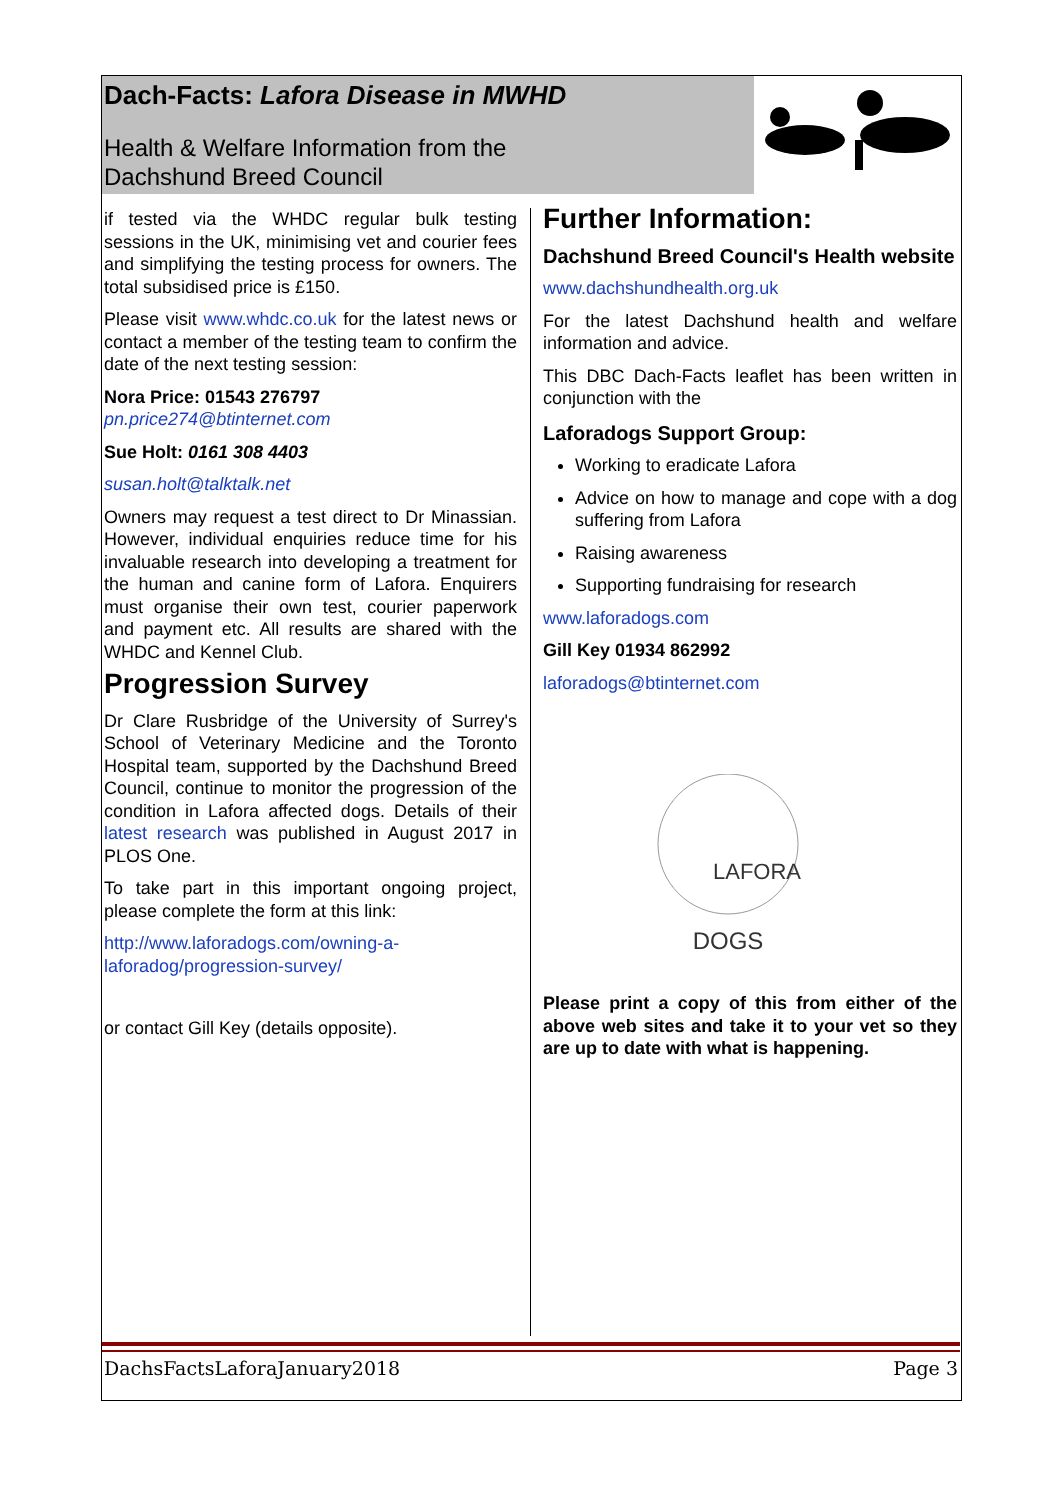Dach-Facts: Lafora Disease in MWHD
Health & Welfare Information from the
Dachshund Breed Council
if tested via the WHDC regular bulk testing sessions in the UK, minimising vet and courier fees and simplifying the testing process for owners. The total subsidised price is £150.
Please visit www.whdc.co.uk for the latest news or contact a member of the testing team to confirm the date of the next testing session:
Nora Price: 01543 276797
pn.price274@btinternet.com
Sue Holt: 0161 308 4403
susan.holt@talktalk.net
Owners may request a test direct to Dr Minassian. However, individual enquiries reduce time for his invaluable research into developing a treatment for the human and canine form of Lafora. Enquirers must organise their own test, courier paperwork and payment etc. All results are shared with the WHDC and Kennel Club.
Progression Survey
Dr Clare Rusbridge of the University of Surrey's School of Veterinary Medicine and the Toronto Hospital team, supported by the Dachshund Breed Council, continue to monitor the progression of the condition in Lafora affected dogs. Details of their latest research was published in August 2017 in PLOS One.
To take part in this important ongoing project, please complete the form at this link:
http://www.laforadogs.com/owning-a-laforadog/progression-survey/
or contact Gill Key (details opposite).
Further Information:
Dachshund Breed Council's Health website
www.dachshundhealth.org.uk
For the latest Dachshund health and welfare information and advice.
This DBC Dach-Facts leaflet has been written in conjunction with the
Laforadogs Support Group:
Working to eradicate Lafora
Advice on how to manage and cope with a dog suffering from Lafora
Raising awareness
Supporting fundraising for research
www.laforadogs.com
Gill Key 01934 862992
laforadogs@btinternet.com
LAFORA
DOGS
Please print a copy of this from either of the above web sites and take it to your vet so they are up to date with what is happening.
DachsFactsLaforaJanuary2018 Page 3